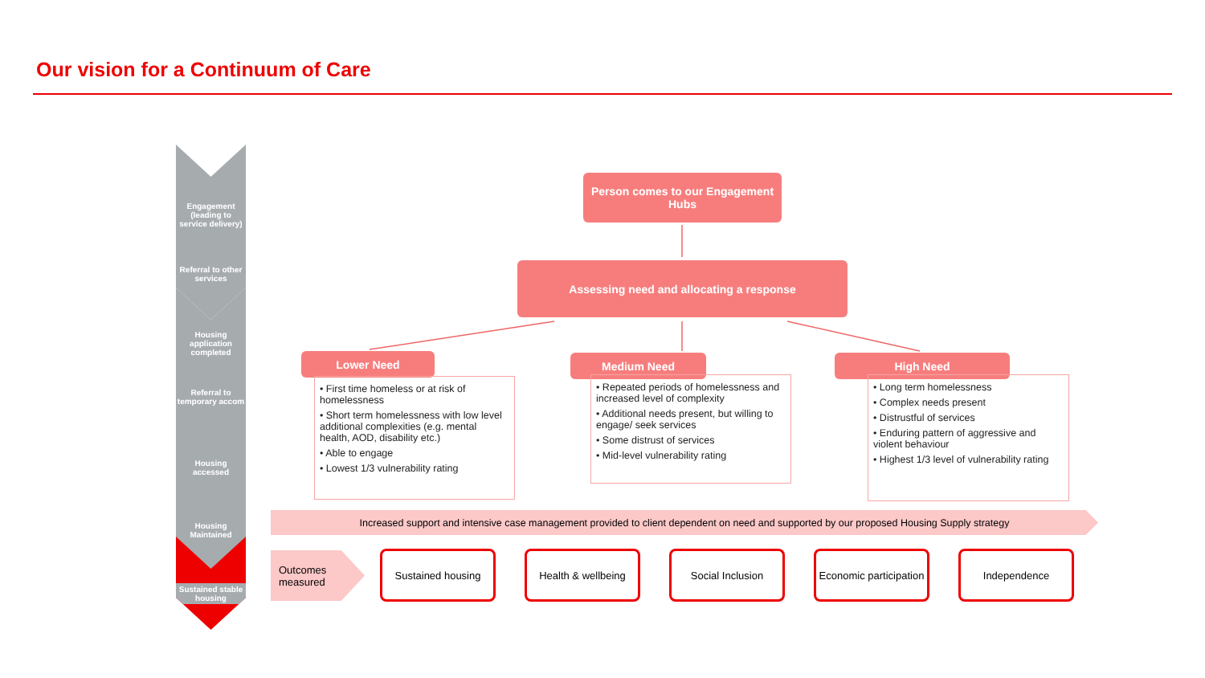Our vision for a Continuum of Care
Engagement (leading to service delivery)
Referral to other services
Housing application completed
Referral to temporary accom
Housing accessed
Housing Maintained
Sustained stable housing
Person comes to our Engagement Hubs
Assessing need and allocating a response
Lower Need
• First time homeless or at risk of homelessness
• Short term homelessness with low level additional complexities (e.g. mental health, AOD, disability etc.)
• Able to engage
• Lowest 1/3 vulnerability rating
Medium Need
• Repeated periods of homelessness and increased level of complexity
• Additional needs present, but willing to engage/ seek services
• Some distrust of services
• Mid-level vulnerability rating
High Need
• Long term homelessness
• Complex needs present
• Distrustful of services
• Enduring pattern of aggressive and violent behaviour
• Highest 1/3 level of vulnerability rating
Increased support and intensive case management provided to client dependent on need and supported by our proposed Housing Supply strategy
Outcomes measured
Sustained housing Health & wellbeing Social Inclusion
Economic participation
Independence